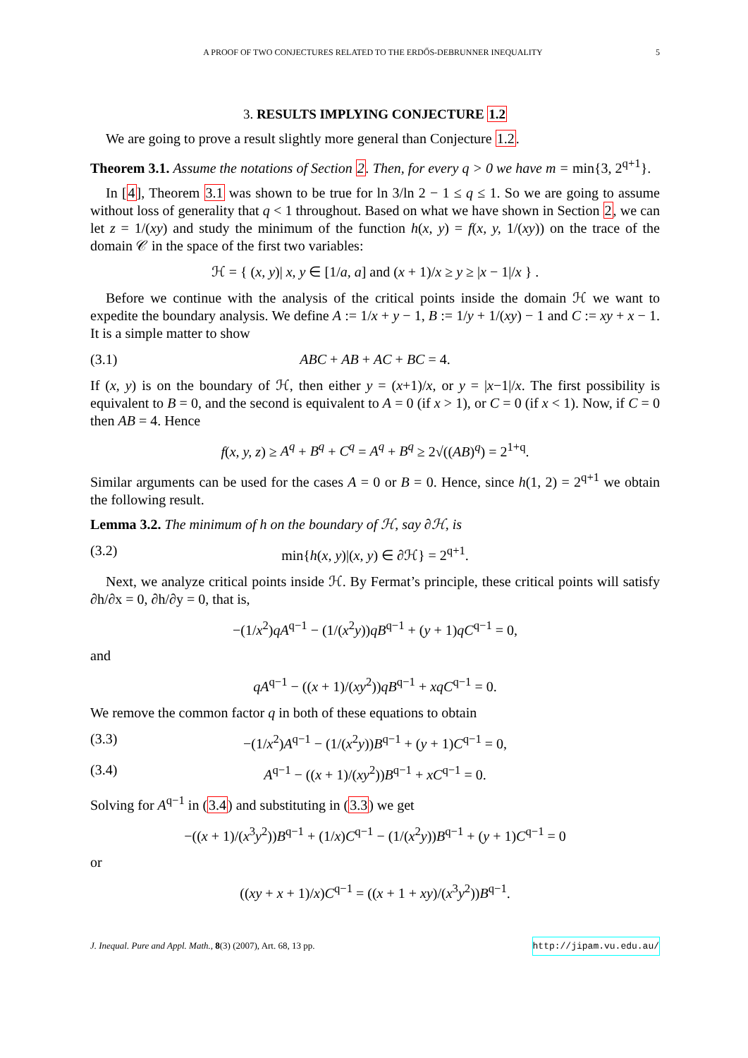A PROOF OF TWO CONJECTURES RELATED TO THE ERDŐS-DEBRUNNER INEQUALITY 5
3. RESULTS IMPLYING CONJECTURE 1.2
We are going to prove a result slightly more general than Conjecture 1.2.
Theorem 3.1. Assume the notations of Section 2. Then, for every q > 0 we have m = min{3, 2<sup>q+1</sup>}.
In [4], Theorem 3.1 was shown to be true for ln 3/ln 2 − 1 ≤ q ≤ 1. So we are going to assume without loss of generality that q < 1 throughout. Based on what we have shown in Section 2, we can let z = 1/(xy) and study the minimum of the function h(x, y) = f(x, y, 1/(xy)) on the trace of the domain 𝒞 in the space of the first two variables:
ℋ = { (x, y)| x, y ∈ [1/a, a] and (x + 1)/x ≥ y ≥ |x − 1|/x } .
Before we continue with the analysis of the critical points inside the domain ℋ we want to expedite the boundary analysis. We define A := 1/x + y − 1, B := 1/y + 1/(xy) − 1 and C := xy + x − 1. It is a simple matter to show
(3.1) ABC + AB + AC + BC = 4.
If (x, y) is on the boundary of ℋ, then either y = (x+1)/x, or y = |x−1|/x. The first possibility is equivalent to B = 0, and the second is equivalent to A = 0 (if x > 1), or C = 0 (if x < 1). Now, if C = 0 then AB = 4. Hence
f(x, y, z) ≥ A<sup>q</sup> + B<sup>q</sup> + C<sup>q</sup> = A<sup>q</sup> + B<sup>q</sup> ≥ 2√((AB)<sup>q</sup>) = 2<sup>1+q</sup>.
Similar arguments can be used for the cases A = 0 or B = 0. Hence, since h(1, 2) = 2<sup>q+1</sup> we obtain the following result.
Lemma 3.2. The minimum of h on the boundary of ℋ, say ∂ℋ, is
(3.2) min{h(x, y)|(x, y) ∈ ∂ℋ} = 2<sup>q+1</sup>.
Next, we analyze critical points inside ℋ. By Fermat’s principle, these critical points will satisfy ∂h/∂x = 0, ∂h/∂y = 0, that is,
−(1/x<sup>2</sup>)qA<sup>q−1</sup> − (1/(x<sup>2</sup>y))qB<sup>q−1</sup> + (y + 1)qC<sup>q−1</sup> = 0,
and
qA<sup>q−1</sup> − ((x + 1)/(xy<sup>2</sup>))qB<sup>q−1</sup> + xqC<sup>q−1</sup> = 0.
We remove the common factor q in both of these equations to obtain
(3.3) −(1/x<sup>2</sup>)A<sup>q−1</sup> − (1/(x<sup>2</sup>y))B<sup>q−1</sup> + (y + 1)C<sup>q−1</sup> = 0,
(3.4) A<sup>q−1</sup> − ((x + 1)/(xy<sup>2</sup>))B<sup>q−1</sup> + xC<sup>q−1</sup> = 0.
Solving for A<sup>q−1</sup> in (3.4) and substituting in (3.3) we get
−((x + 1)/(x<sup>3</sup>y<sup>2</sup>))B<sup>q−1</sup> + (1/x)C<sup>q−1</sup> − (1/(x<sup>2</sup>y))B<sup>q−1</sup> + (y + 1)C<sup>q−1</sup> = 0
or
((xy + x + 1)/x)C<sup>q−1</sup> = ((x + 1 + xy)/(x<sup>3</sup>y<sup>2</sup>))B<sup>q−1</sup>.
J. Inequal. Pure and Appl. Math., 8(3) (2007), Art. 68, 13 pp. http://jipam.vu.edu.au/